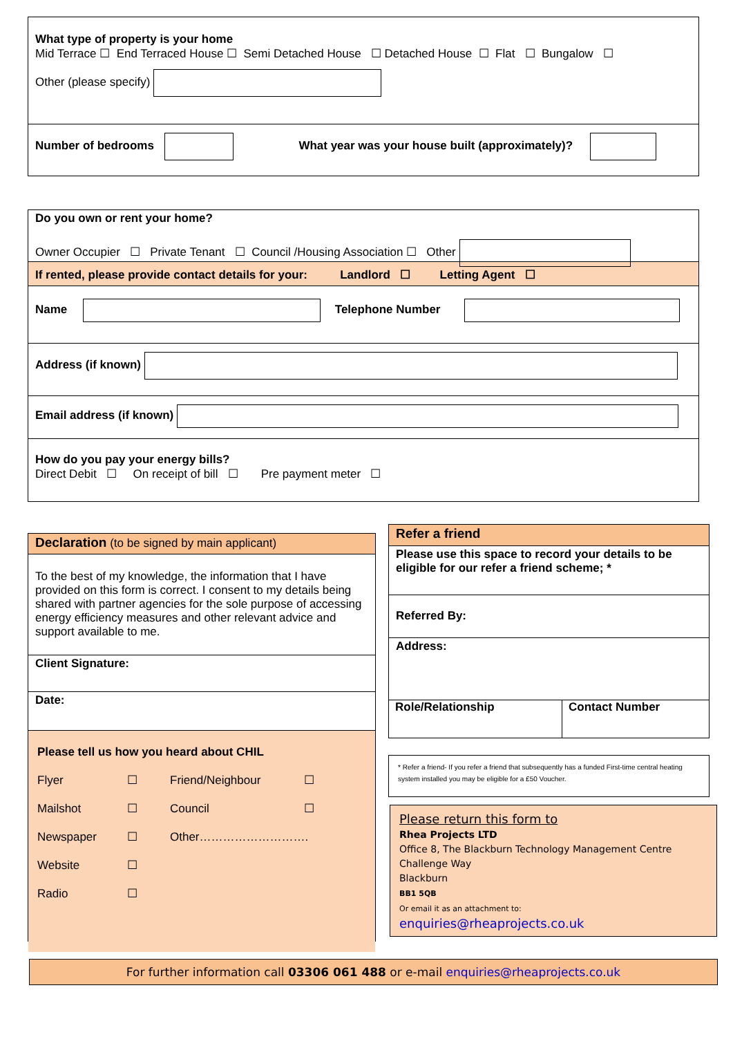What type of property is your home
Mid Terrace ☐ End Terraced House ☐ Semi Detached House ☐ Detached House ☐ Flat ☐ Bungalow ☐
Other (please specify)
Number of bedrooms What year was your house built (approximately)?
Do you own or rent your home?
Owner Occupier ☐ Private Tenant ☐ Council /Housing Association ☐ Other
If rented, please provide contact details for your: Landlord ☐ Letting Agent ☐
Name Telephone Number
Address (if known)
Email address (if known)
How do you pay your energy bills?
Direct Debit ☐ On receipt of bill ☐ Pre payment meter ☐
Declaration (to be signed by main applicant)
To the best of my knowledge, the information that I have provided on this form is correct. I consent to my details being shared with partner agencies for the sole purpose of accessing energy efficiency measures and other relevant advice and support available to me.
Client Signature:
Date:
Please tell us how you heard about CHIL
Flyer ☐ Friend/Neighbour ☐ Mailshot ☐ Council ☐ Newspaper ☐ Other………………………. Website ☐ Radio ☐
Refer a friend
Please use this space to record your details to be eligible for our refer a friend scheme; *
Referred By:
Address:
Role/Relationship Contact Number
* Refer a friend- If you refer a friend that subsequently has a funded First-time central heating system installed you may be eligible for a £50 Voucher.
Please return this form to
Rhea Projects LTD
Office 8, The Blackburn Technology Management Centre
Challenge Way
Blackburn
BB1 5QB
Or email it as an attachment to:
enquiries@rheaprojects.co.uk
For further information call 03306 061 488 or e-mail enquiries@rheaprojects.co.uk